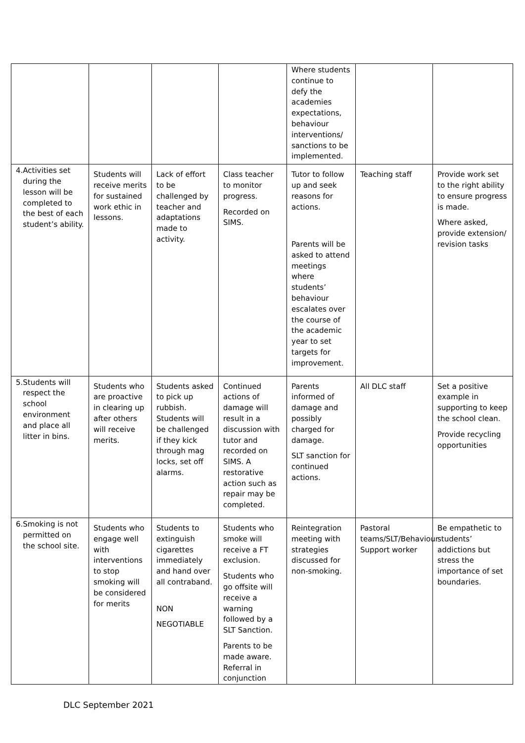| | | | | Where students continue to defy the academies expectations, behaviour interventions/ sanctions to be implemented. | | |
| 4. Activities set during the lesson will be completed to the best of each student’s ability. | Students will receive merits for sustained work ethic in lessons. | Lack of effort to be challenged by teacher and adaptations made to activity. | Class teacher to monitor progress. Recorded on SIMS. | Tutor to follow up and seek reasons for actions. Parents will be asked to attend meetings where students’ behaviour escalates over the course of the academic year to set targets for improvement. | Teaching staff | Provide work set to the right ability to ensure progress is made. Where asked, provide extension/ revision tasks |
| 5. Students will respect the school environment and place all litter in bins. | Students who are proactive in clearing up after others will receive merits. | Students asked to pick up rubbish. Students will be challenged if they kick through mag locks, set off alarms. | Continued actions of damage will result in a discussion with tutor and recorded on SIMS. A restorative action such as repair may be completed. | Parents informed of damage and possibly charged for damage. SLT sanction for continued actions. | All DLC staff | Set a positive example in supporting to keep the school clean. Provide recycling opportunities |
| 6. Smoking is not permitted on the school site. | Students who engage well with interventions to stop smoking will be considered for merits | Students to extinguish cigarettes immediately and hand over all contraband. NON NEGOTIABLE | Students who smoke will receive a FT exclusion. Students who go offsite will receive a warning followed by a SLT Sanction. Parents to be made aware. Referral in conjunction | Reintegration meeting with strategies discussed for non-smoking. | Pastoral teams/SLT/Behaviour Support worker | Be empathetic to students’ addictions but stress the importance of set boundaries. |
DLC September 2021